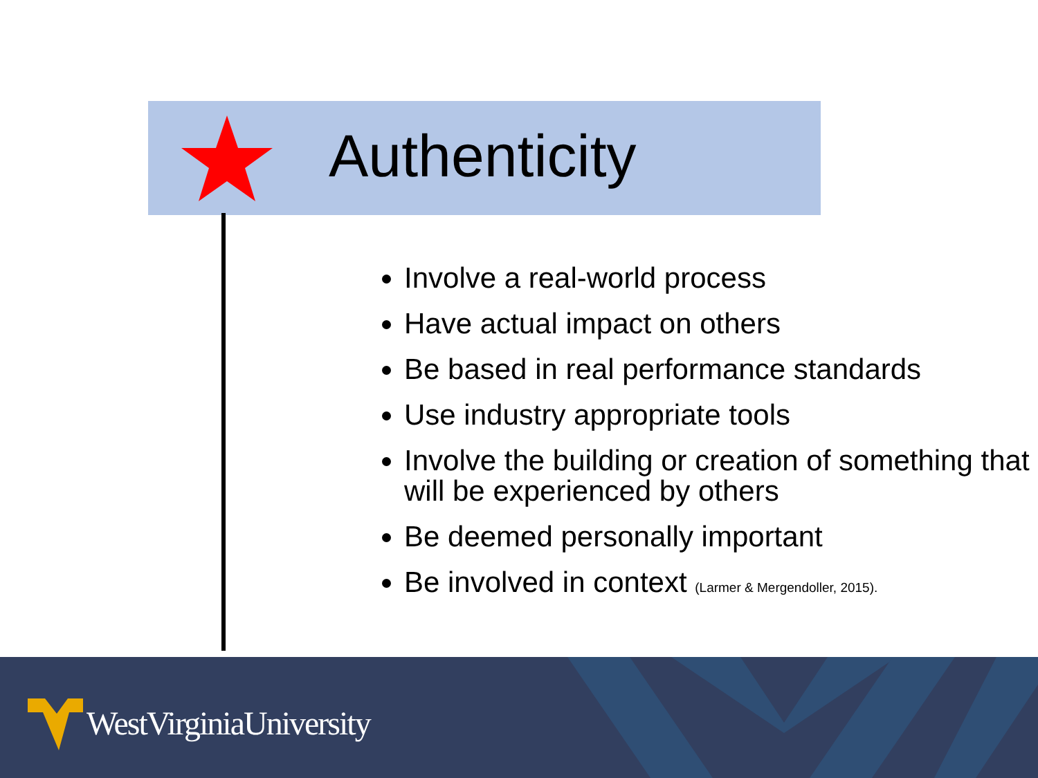Authenticity
Involve a real-world process
Have actual impact on others
Be based in real performance standards
Use industry appropriate tools
Involve the building or creation of something that will be experienced by others
Be deemed personally important
Be involved in context (Larmer & Mergendoller, 2015).
WestVirginiaUniversity